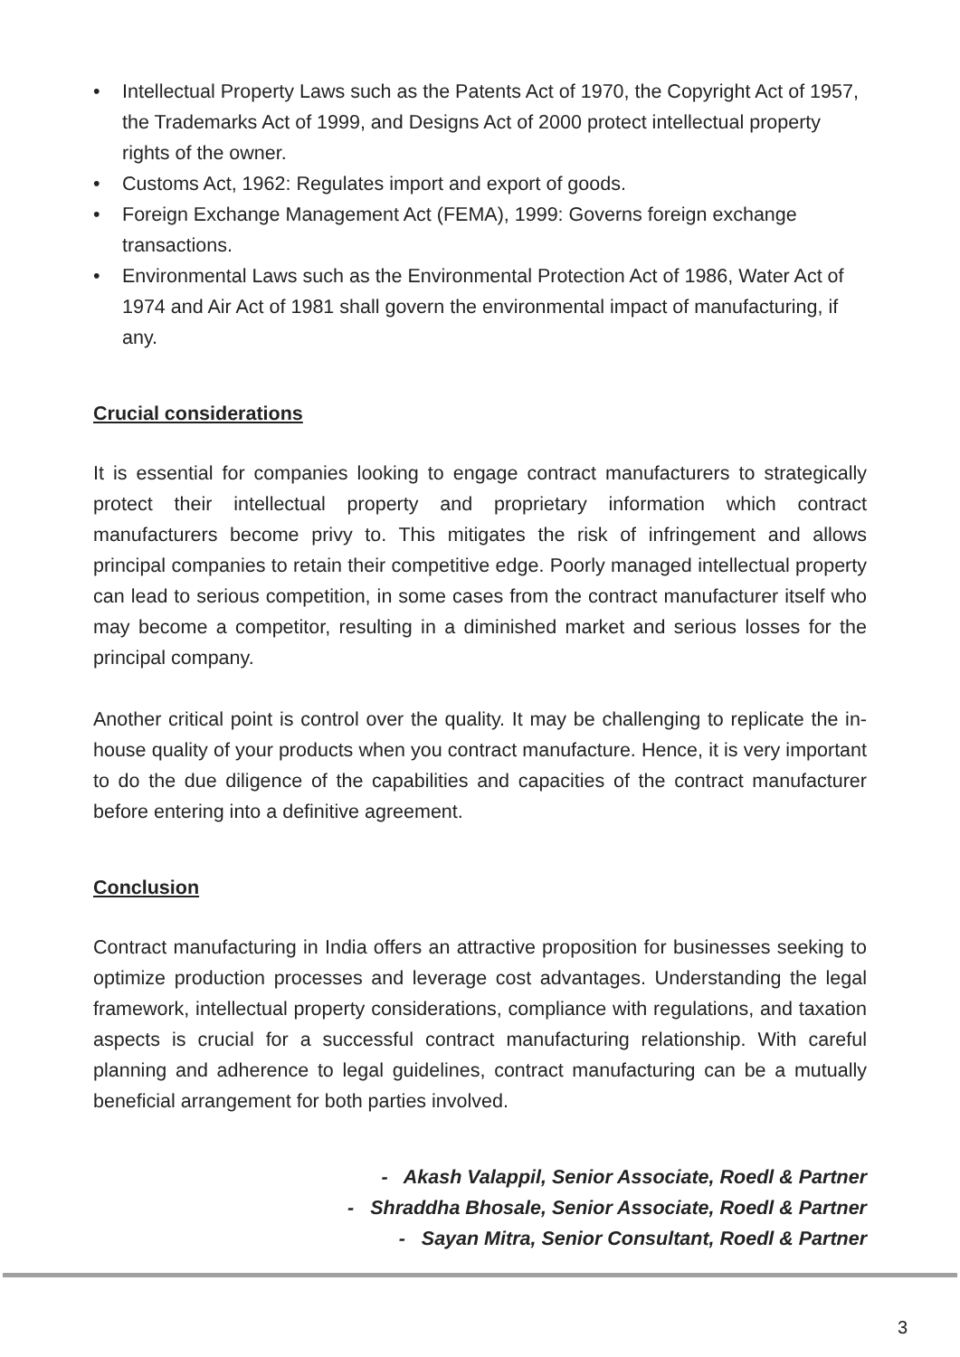• Intellectual Property Laws such as the Patents Act of 1970, the Copyright Act of 1957, the Trademarks Act of 1999, and Designs Act of 2000 protect intellectual property rights of the owner.
• Customs Act, 1962: Regulates import and export of goods.
• Foreign Exchange Management Act (FEMA), 1999: Governs foreign exchange transactions.
• Environmental Laws such as the Environmental Protection Act of 1986, Water Act of 1974 and Air Act of 1981 shall govern the environmental impact of manufacturing, if any.
Crucial considerations
It is essential for companies looking to engage contract manufacturers to strategically protect their intellectual property and proprietary information which contract manufacturers become privy to. This mitigates the risk of infringement and allows principal companies to retain their competitive edge. Poorly managed intellectual property can lead to serious competition, in some cases from the contract manufacturer itself who may become a competitor, resulting in a diminished market and serious losses for the principal company.
Another critical point is control over the quality. It may be challenging to replicate the in-house quality of your products when you contract manufacture. Hence, it is very important to do the due diligence of the capabilities and capacities of the contract manufacturer before entering into a definitive agreement.
Conclusion
Contract manufacturing in India offers an attractive proposition for businesses seeking to optimize production processes and leverage cost advantages. Understanding the legal framework, intellectual property considerations, compliance with regulations, and taxation aspects is crucial for a successful contract manufacturing relationship. With careful planning and adherence to legal guidelines, contract manufacturing can be a mutually beneficial arrangement for both parties involved.
- Akash Valappil, Senior Associate, Roedl & Partner
- Shraddha Bhosale, Senior Associate, Roedl & Partner
- Sayan Mitra, Senior Consultant, Roedl & Partner
3